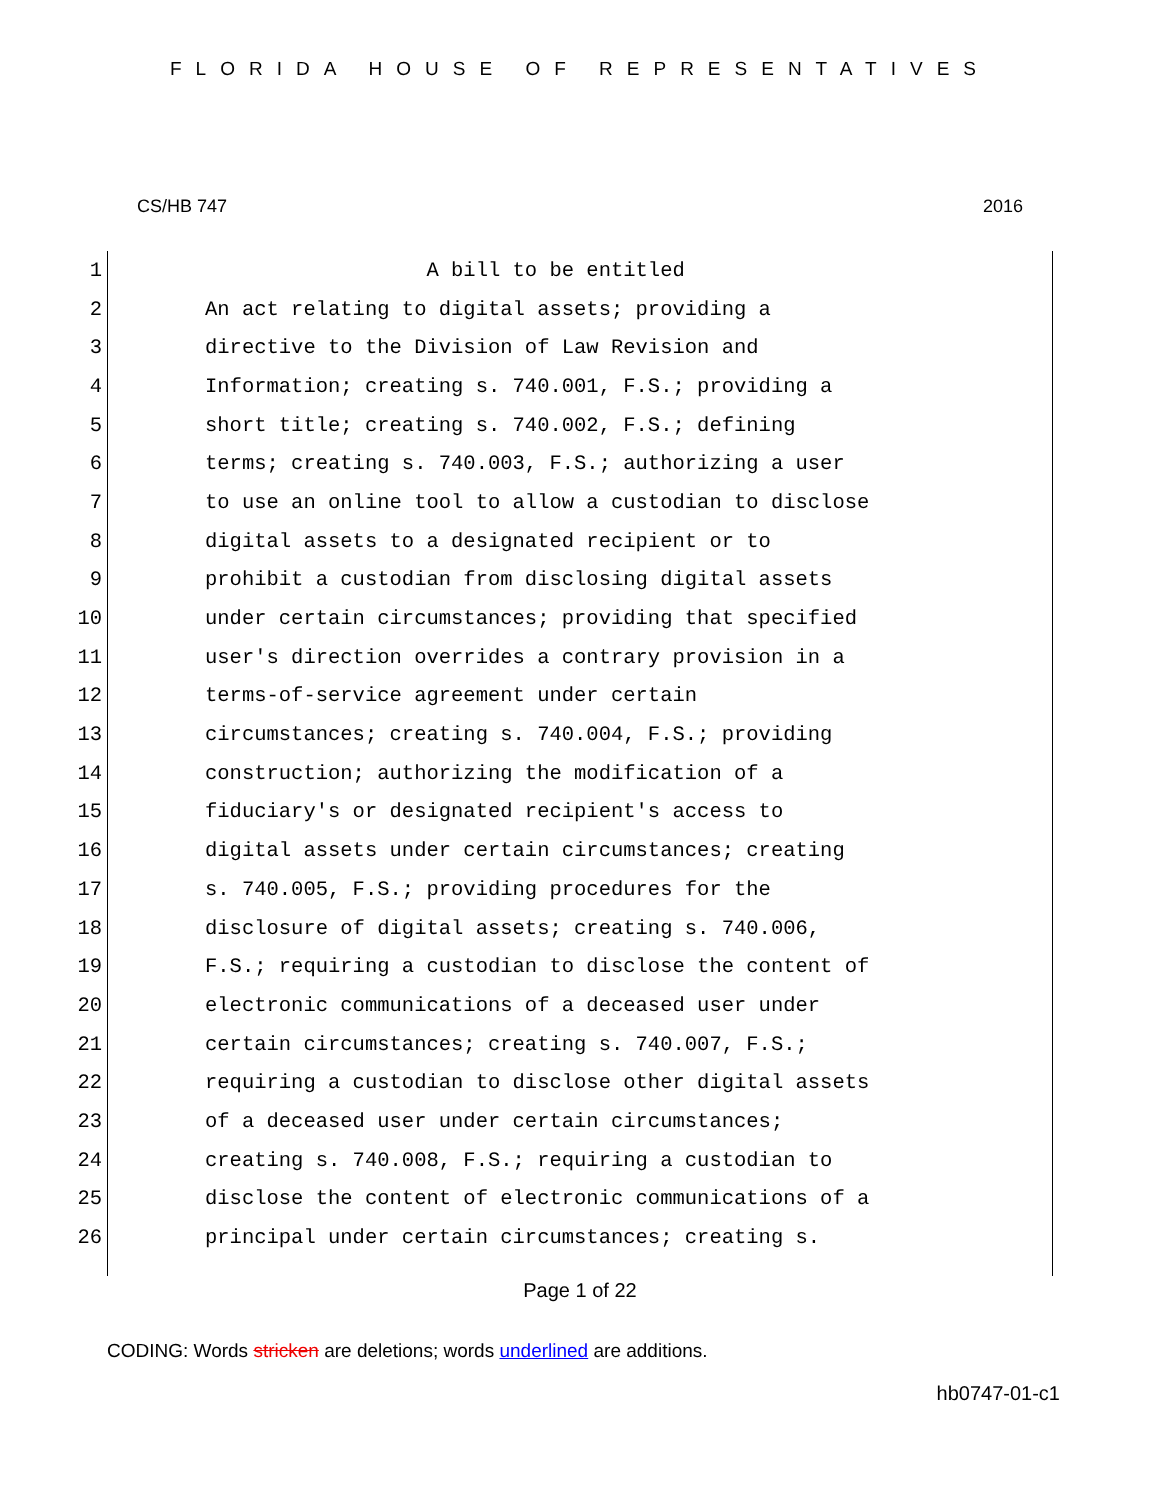FLORIDA HOUSE OF REPRESENTATIVES
CS/HB 747 2016
1 A bill to be entitled
2 An act relating to digital assets; providing a
3 directive to the Division of Law Revision and
4 Information; creating s. 740.001, F.S.; providing a
5 short title; creating s. 740.002, F.S.; defining
6 terms; creating s. 740.003, F.S.; authorizing a user
7 to use an online tool to allow a custodian to disclose
8 digital assets to a designated recipient or to
9 prohibit a custodian from disclosing digital assets
10 under certain circumstances; providing that specified
11 user's direction overrides a contrary provision in a
12 terms-of-service agreement under certain
13 circumstances; creating s. 740.004, F.S.; providing
14 construction; authorizing the modification of a
15 fiduciary's or designated recipient's access to
16 digital assets under certain circumstances; creating
17 s. 740.005, F.S.; providing procedures for the
18 disclosure of digital assets; creating s. 740.006,
19 F.S.; requiring a custodian to disclose the content of
20 electronic communications of a deceased user under
21 certain circumstances; creating s. 740.007, F.S.;
22 requiring a custodian to disclose other digital assets
23 of a deceased user under certain circumstances;
24 creating s. 740.008, F.S.; requiring a custodian to
25 disclose the content of electronic communications of a
26 principal under certain circumstances; creating s.
Page 1 of 22
CODING: Words stricken are deletions; words underlined are additions.
hb0747-01-c1